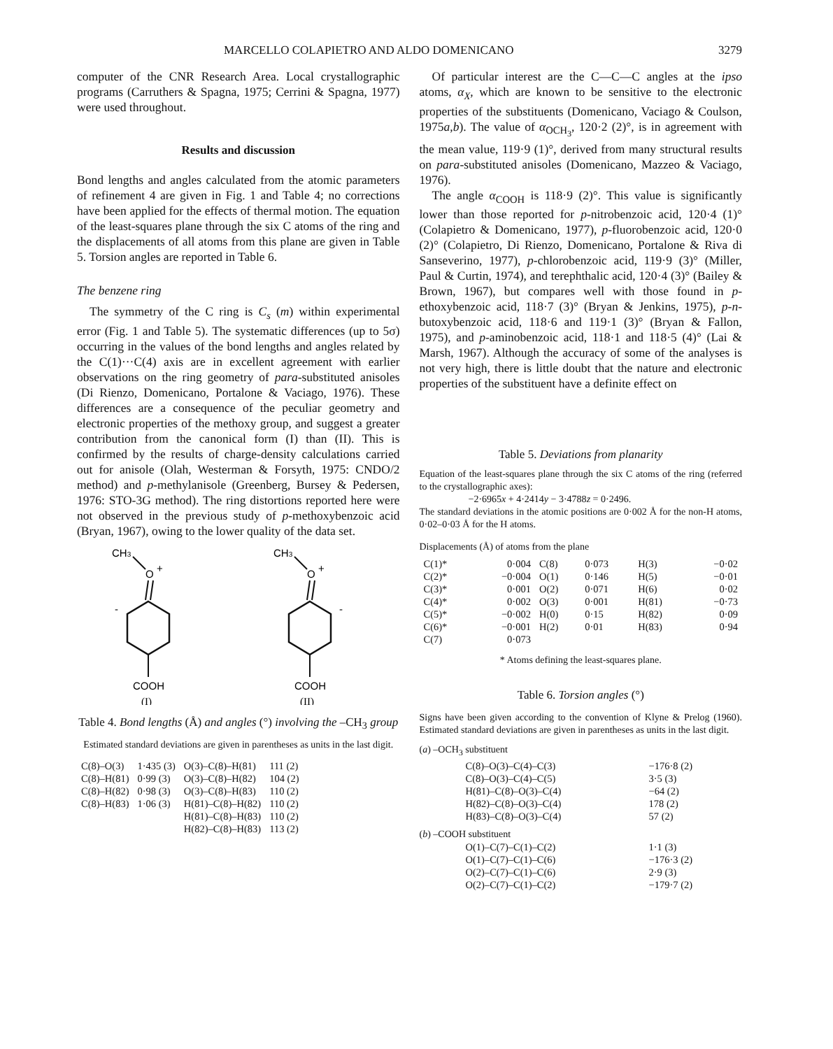MARCELLO COLAPIETRO AND ALDO DOMENICANO 3279
computer of the CNR Research Area. Local crystallographic programs (Carruthers & Spagna, 1975; Cerrini & Spagna, 1977) were used throughout.
Results and discussion
Bond lengths and angles calculated from the atomic parameters of refinement 4 are given in Fig. 1 and Table 4; no corrections have been applied for the effects of thermal motion. The equation of the least-squares plane through the six C atoms of the ring and the displacements of all atoms from this plane are given in Table 5. Torsion angles are reported in Table 6.
The benzene ring
The symmetry of the C ring is C<sub>s</sub> (m) within experimental error (Fig. 1 and Table 5). The systematic differences (up to 5σ) occurring in the values of the bond lengths and angles related by the C(1)···C(4) axis are in excellent agreement with earlier observations on the ring geometry of para-substituted anisoles (Di Rienzo, Domenicano, Portalone & Vaciago, 1976). These differences are a consequence of the peculiar geometry and electronic properties of the methoxy group, and suggest a greater contribution from the canonical form (I) than (II). This is confirmed by the results of charge-density calculations carried out for anisole (Olah, Westerman & Forsyth, 1975: CNDO/2 method) and p-methylanisole (Greenberg, Bursey & Pedersen, 1976: STO-3G method). The ring distortions reported here were not observed in the previous study of p-methoxybenzoic acid (Bryan, 1967), owing to the lower quality of the data set.
CH3
O
+
-
COOH
(I)
CH3
O
+
-
COOH
(II)
Table 4. Bond lengths (Å) and angles (°) involving the –CH<sub>3</sub> group
Estimated standard deviations are given in parentheses as units in the last digit.
| C(8)–O(3) | 1·435 (3) | O(3)–C(8)–H(81) | 111 (2) |
| C(8)–H(81) | 0·99 (3) | O(3)–C(8)–H(82) | 104 (2) |
| C(8)–H(82) | 0·98 (3) | O(3)–C(8)–H(83) | 110 (2) |
| C(8)–H(83) | 1·06 (3) | H(81)–C(8)–H(82) | 110 (2) |
| | | H(81)–C(8)–H(83) | 110 (2) |
| | | H(82)–C(8)–H(83) | 113 (2) |
Of particular interest are the C—C—C angles at the ipso atoms, α<sub>X</sub>, which are known to be sensitive to the electronic properties of the substituents (Domenicano, Vaciago & Coulson, 1975a,b). The value of α<sub>OCH<sub>3</sub></sub>, 120·2 (2)°, is in agreement with the mean value, 119·9 (1)°, derived from many structural results on para-substituted anisoles (Domenicano, Mazzeo & Vaciago, 1976).
The angle α<sub>COOH</sub> is 118·9 (2)°. This value is significantly lower than those reported for p-nitrobenzoic acid, 120·4 (1)° (Colapietro & Domenicano, 1977), p-fluorobenzoic acid, 120·0 (2)° (Colapietro, Di Rienzo, Domenicano, Portalone & Riva di Sanseverino, 1977), p-chlorobenzoic acid, 119·9 (3)° (Miller, Paul & Curtin, 1974), and terephthalic acid, 120·4 (3)° (Bailey & Brown, 1967), but compares well with those found in p-ethoxybenzoic acid, 118·7 (3)° (Bryan & Jenkins, 1975), p-n-butoxybenzoic acid, 118·6 and 119·1 (3)° (Bryan & Fallon, 1975), and p-aminobenzoic acid, 118·1 and 118·5 (4)° (Lai & Marsh, 1967). Although the accuracy of some of the analyses is not very high, there is little doubt that the nature and electronic properties of the substituent have a definite effect on
Table 5. Deviations from planarity
Equation of the least-squares plane through the six C atoms of the ring (referred to the crystallographic axes):
−2·6965x + 4·2414y − 3·4788z = 0·2496.
The standard deviations in the atomic positions are 0·002 Å for the non-H atoms, 0·02–0·03 Å for the H atoms.
Displacements (Å) of atoms from the plane
| C(1)* | 0·004 | C(8) | 0·073 | H(3) | −0·02 |
| C(2)* | −0·004 | O(1) | 0·146 | H(5) | −0·01 |
| C(3)* | 0·001 | O(2) | 0·071 | H(6) | 0·02 |
| C(4)* | 0·002 | O(3) | 0·001 | H(81) | −0·73 |
| C(5)* | −0·002 | H(0) | 0·15 | H(82) | 0·09 |
| C(6)* | −0·001 | H(2) | 0·01 | H(83) | 0·94 |
| C(7) | 0·073 | | | | |
* Atoms defining the least-squares plane.
Table 6. Torsion angles (°)
Signs have been given according to the convention of Klyne & Prelog (1960). Estimated standard deviations are given in parentheses as units in the last digit.
(a) –OCH<sub>3</sub> substituent
| C(8)–O(3)–C(4)–C(3) | −176·8 (2) |
| C(8)–O(3)–C(4)–C(5) | 3·5 (3) |
| H(81)–C(8)–O(3)–C(4) | −64 (2) |
| H(82)–C(8)–O(3)–C(4) | 178 (2) |
| H(83)–C(8)–O(3)–C(4) | 57 (2) |
(b) –COOH substituent
| O(1)–C(7)–C(1)–C(2) | 1·1 (3) |
| O(1)–C(7)–C(1)–C(6) | −176·3 (2) |
| O(2)–C(7)–C(1)–C(6) | 2·9 (3) |
| O(2)–C(7)–C(1)–C(2) | −179·7 (2) |